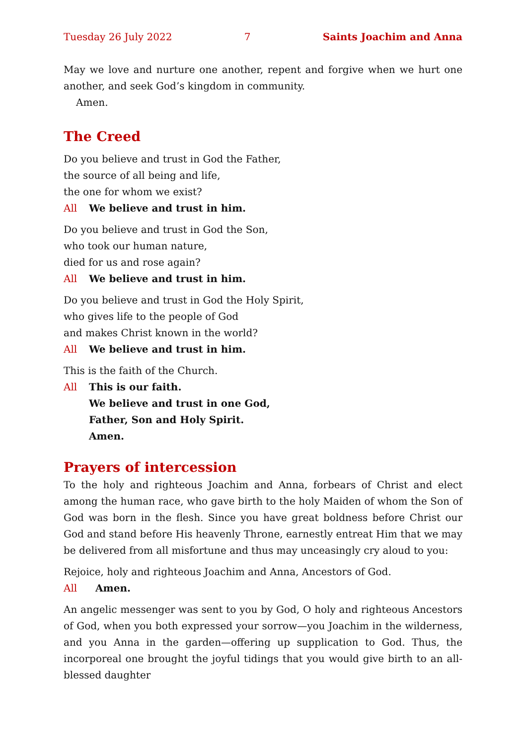Tuesday 26 July 2022 7 Saints Joachim and Anna
May we love and nurture one another, repent and forgive when we hurt one another, and seek God’s kingdom in community.
Amen.
The Creed
Do you believe and trust in God the Father,
the source of all being and life,
the one for whom we exist?
All We believe and trust in him.
Do you believe and trust in God the Son,
who took our human nature,
died for us and rose again?
All We believe and trust in him.
Do you believe and trust in God the Holy Spirit,
who gives life to the people of God
and makes Christ known in the world?
All We believe and trust in him.
This is the faith of the Church.
All This is our faith.
We believe and trust in one God,
Father, Son and Holy Spirit.
Amen.
Prayers of intercession
To the holy and righteous Joachim and Anna, forbears of Christ and elect among the human race, who gave birth to the holy Maiden of whom the Son of God was born in the flesh. Since you have great boldness before Christ our God and stand before His heavenly Throne, earnestly entreat Him that we may be delivered from all misfortune and thus may unceasingly cry aloud to you:
Rejoice, holy and righteous Joachim and Anna, Ancestors of God.
All Amen.
An angelic messenger was sent to you by God, O holy and righteous Ancestors of God, when you both expressed your sorrow—you Joachim in the wilderness, and you Anna in the garden—offering up supplication to God. Thus, the incorporeal one brought the joyful tidings that you would give birth to an all-blessed daughter